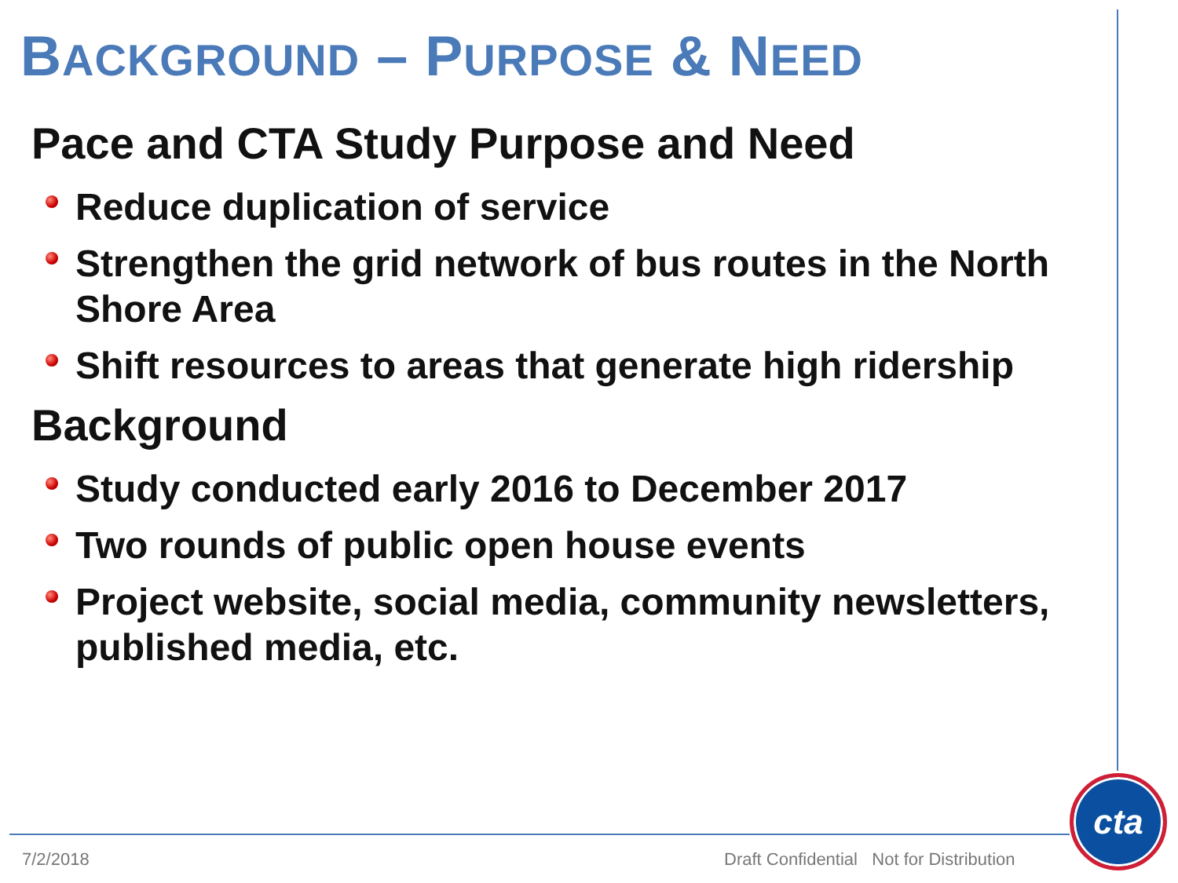BACKGROUND – PURPOSE & NEED
Pace and CTA Study Purpose and Need
Reduce duplication of service
Strengthen the grid network of bus routes in the North Shore Area
Shift resources to areas that generate high ridership
Background
Study conducted early 2016 to December 2017
Two rounds of public open house events
Project website, social media, community newsletters, published media, etc.
7/2/2018
Draft Confidential Not for Distribution
cta